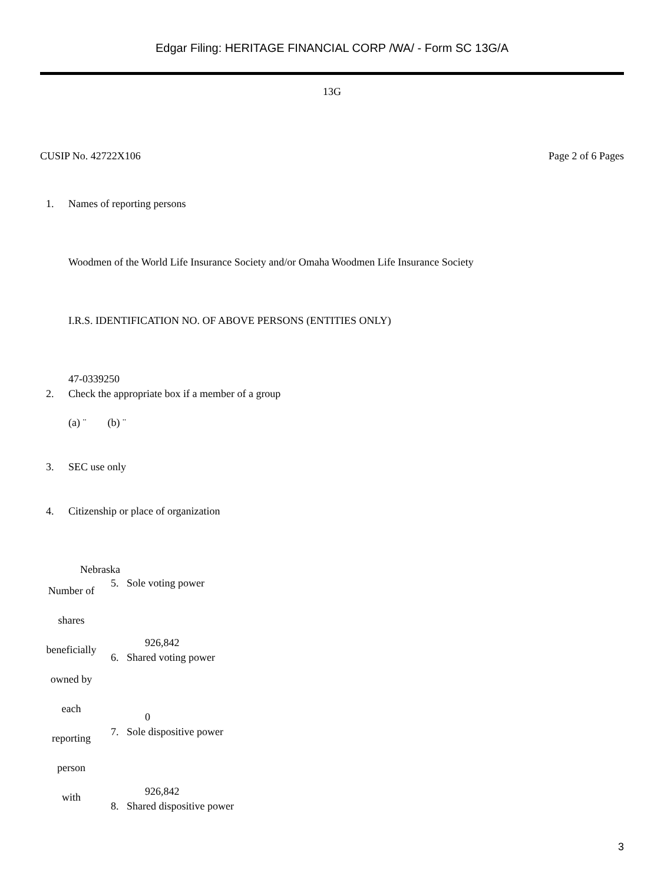Edgar Filing: HERITAGE FINANCIAL CORP /WA/ - Form SC 13G/A
13G
CUSIP No. 42722X106 Page 2 of 6 Pages
1. Names of reporting persons
Woodmen of the World Life Insurance Society and/or Omaha Woodmen Life Insurance Society
I.R.S. IDENTIFICATION NO. OF ABOVE PERSONS (ENTITIES ONLY)
47-0339250
2. Check the appropriate box if a member of a group
(a) ¨ (b) ¨
3. SEC use only
4. Citizenship or place of organization
Nebraska
| Number of shares beneficially owned by each reporting person with | 5. Sole voting power 926,842 6. Shared voting power 0 7. Sole dispositive power 926,842 8. Shared dispositive power |
3